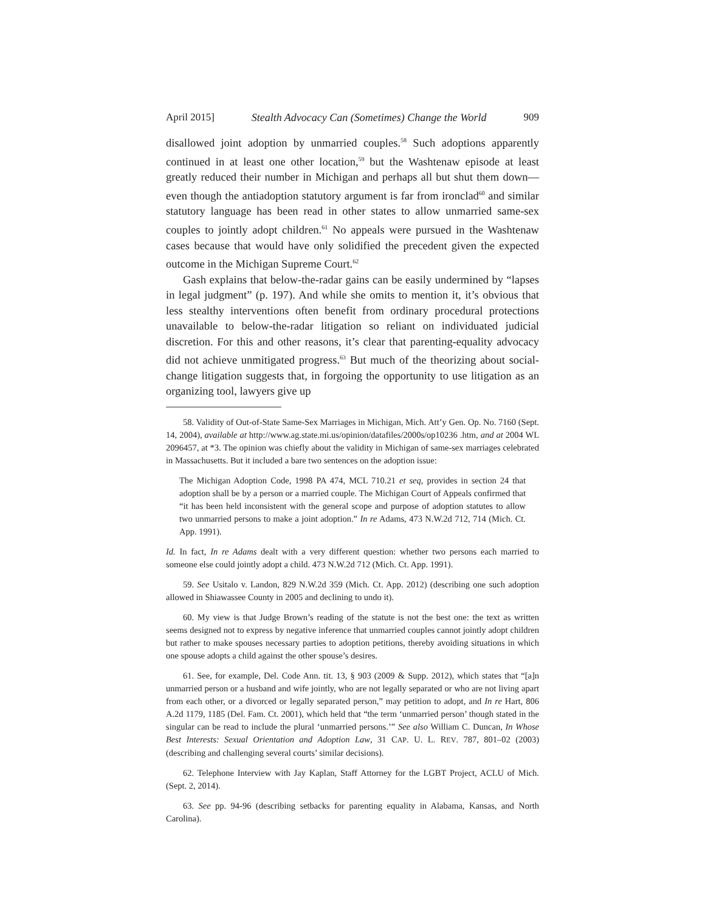April 2015] Stealth Advocacy Can (Sometimes) Change the World 909
disallowed joint adoption by unmarried couples.<sup>58</sup> Such adoptions apparently continued in at least one other location,<sup>59</sup> but the Washtenaw episode at least greatly reduced their number in Michigan and perhaps all but shut them down—even though the antiadoption statutory argument is far from ironclad<sup>60</sup> and similar statutory language has been read in other states to allow unmarried same-sex couples to jointly adopt children.<sup>61</sup> No appeals were pursued in the Washtenaw cases because that would have only solidified the precedent given the expected outcome in the Michigan Supreme Court.<sup>62</sup>
Gash explains that below-the-radar gains can be easily undermined by “lapses in legal judgment” (p. 197). And while she omits to mention it, it’s obvious that less stealthy interventions often benefit from ordinary procedural protections unavailable to below-the-radar litigation so reliant on individuated judicial discretion. For this and other reasons, it’s clear that parenting-equality advocacy did not achieve unmitigated progress.<sup>63</sup> But much of the theorizing about social-change litigation suggests that, in forgoing the opportunity to use litigation as an organizing tool, lawyers give up
58. Validity of Out-of-State Same-Sex Marriages in Michigan, Mich. Att’y Gen. Op. No. 7160 (Sept. 14, 2004), available at http://www.ag.state.mi.us/opinion/datafiles/2000s/op10236 .htm, and at 2004 WL 2096457, at *3. The opinion was chiefly about the validity in Michigan of same-sex marriages celebrated in Massachusetts. But it included a bare two sentences on the adoption issue:
The Michigan Adoption Code, 1998 PA 474, MCL 710.21 et seq, provides in section 24 that adoption shall be by a person or a married couple. The Michigan Court of Appeals confirmed that “it has been held inconsistent with the general scope and purpose of adoption statutes to allow two unmarried persons to make a joint adoption.” In re Adams, 473 N.W.2d 712, 714 (Mich. Ct. App. 1991).
Id. In fact, In re Adams dealt with a very different question: whether two persons each married to someone else could jointly adopt a child. 473 N.W.2d 712 (Mich. Ct. App. 1991).
59. See Usitalo v. Landon, 829 N.W.2d 359 (Mich. Ct. App. 2012) (describing one such adoption allowed in Shiawassee County in 2005 and declining to undo it).
60. My view is that Judge Brown’s reading of the statute is not the best one: the text as written seems designed not to express by negative inference that unmarried couples cannot jointly adopt children but rather to make spouses necessary parties to adoption petitions, thereby avoiding situations in which one spouse adopts a child against the other spouse’s desires.
61. See, for example, Del. Code Ann. tit. 13, § 903 (2009 & Supp. 2012), which states that “[a]n unmarried person or a husband and wife jointly, who are not legally separated or who are not living apart from each other, or a divorced or legally separated person,” may petition to adopt, and In re Hart, 806 A.2d 1179, 1185 (Del. Fam. Ct. 2001), which held that “the term ‘unmarried person’ though stated in the singular can be read to include the plural ‘unmarried persons.’” See also William C. Duncan, In Whose Best Interests: Sexual Orientation and Adoption Law, 31 CAP. U. L. REV. 787, 801–02 (2003) (describing and challenging several courts’ similar decisions).
62. Telephone Interview with Jay Kaplan, Staff Attorney for the LGBT Project, ACLU of Mich. (Sept. 2, 2014).
63. See pp. 94-96 (describing setbacks for parenting equality in Alabama, Kansas, and North Carolina).